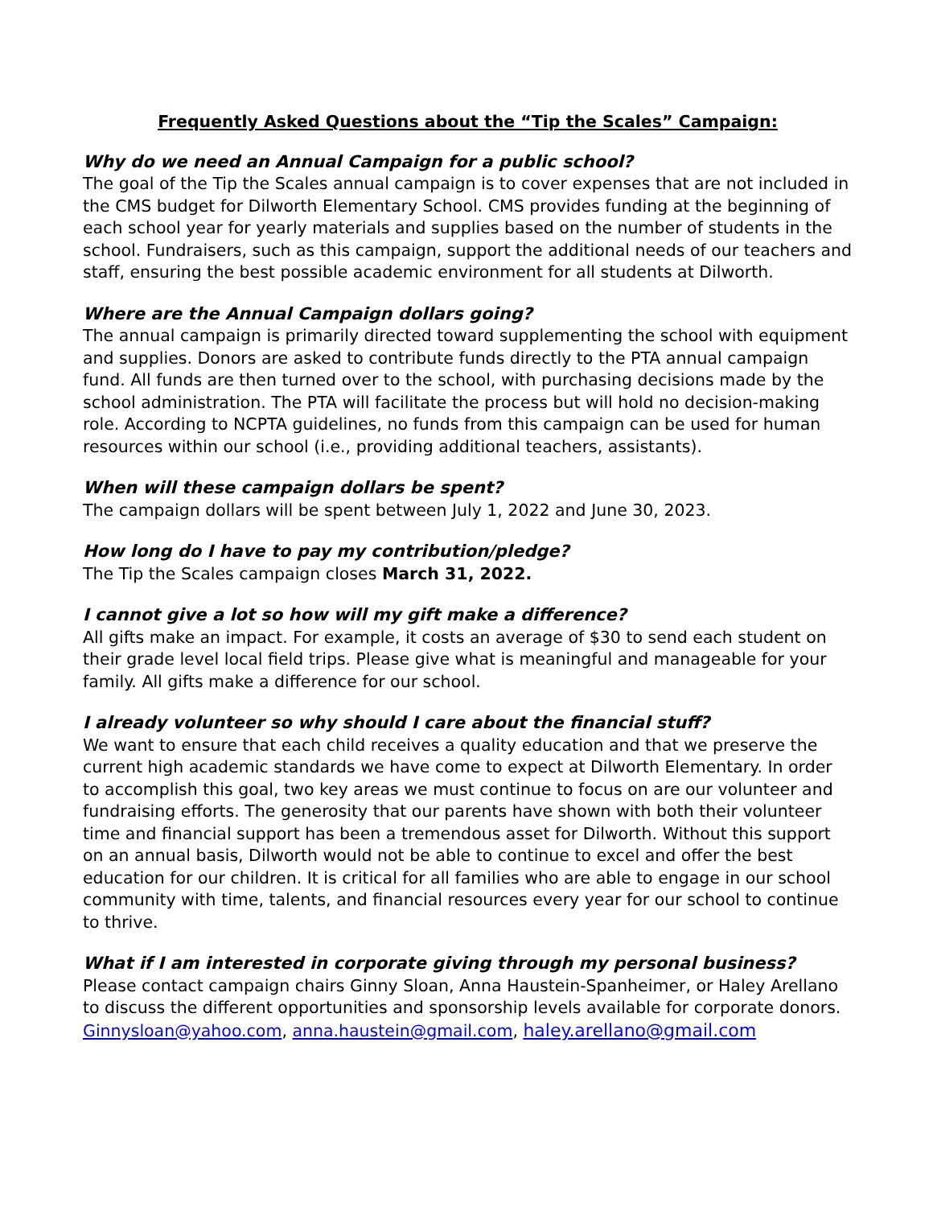Frequently Asked Questions about the “Tip the Scales” Campaign:
Why do we need an Annual Campaign for a public school?
The goal of the Tip the Scales annual campaign is to cover expenses that are not included in the CMS budget for Dilworth Elementary School. CMS provides funding at the beginning of each school year for yearly materials and supplies based on the number of students in the school. Fundraisers, such as this campaign, support the additional needs of our teachers and staff, ensuring the best possible academic environment for all students at Dilworth.
Where are the Annual Campaign dollars going?
The annual campaign is primarily directed toward supplementing the school with equipment and supplies. Donors are asked to contribute funds directly to the PTA annual campaign fund. All funds are then turned over to the school, with purchasing decisions made by the school administration. The PTA will facilitate the process but will hold no decision-making role. According to NCPTA guidelines, no funds from this campaign can be used for human resources within our school (i.e., providing additional teachers, assistants).
When will these campaign dollars be spent?
The campaign dollars will be spent between July 1, 2022 and June 30, 2023.
How long do I have to pay my contribution/pledge?
The Tip the Scales campaign closes March 31, 2022.
I cannot give a lot so how will my gift make a difference?
All gifts make an impact. For example, it costs an average of $30 to send each student on their grade level local field trips. Please give what is meaningful and manageable for your family. All gifts make a difference for our school.
I already volunteer so why should I care about the financial stuff?
We want to ensure that each child receives a quality education and that we preserve the current high academic standards we have come to expect at Dilworth Elementary. In order to accomplish this goal, two key areas we must continue to focus on are our volunteer and fundraising efforts. The generosity that our parents have shown with both their volunteer time and financial support has been a tremendous asset for Dilworth. Without this support on an annual basis, Dilworth would not be able to continue to excel and offer the best education for our children. It is critical for all families who are able to engage in our school community with time, talents, and financial resources every year for our school to continue to thrive.
What if I am interested in corporate giving through my personal business?
Please contact campaign chairs Ginny Sloan, Anna Haustein-Spanheimer, or Haley Arellano to discuss the different opportunities and sponsorship levels available for corporate donors.
Ginnysloan@yahoo.com, anna.haustein@gmail.com, haley.arellano@gmail.com